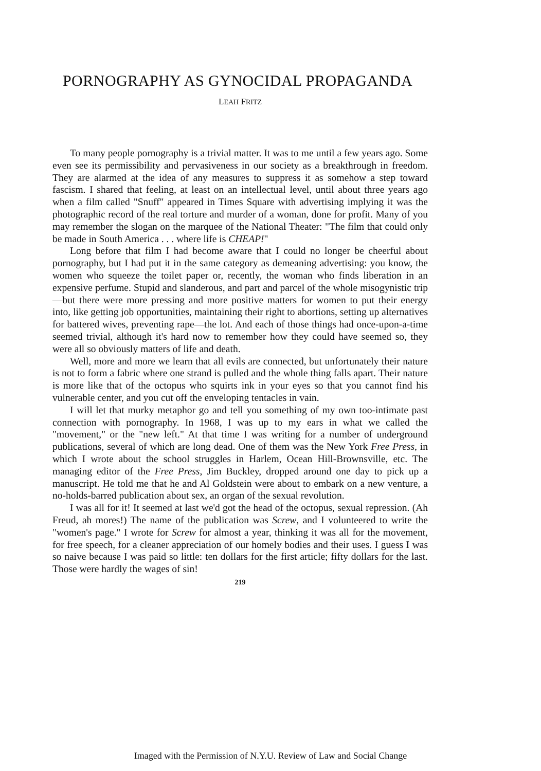PORNOGRAPHY AS GYNOCIDAL PROPAGANDA
LEAH FRITZ
To many people pornography is a trivial matter. It was to me until a few years ago. Some even see its permissibility and pervasiveness in our society as a breakthrough in freedom. They are alarmed at the idea of any measures to suppress it as somehow a step toward fascism. I shared that feeling, at least on an intellectual level, until about three years ago when a film called "Snuff" appeared in Times Square with advertising implying it was the photographic record of the real torture and murder of a woman, done for profit. Many of you may remember the slogan on the marquee of the National Theater: "The film that could only be made in South America . . . where life is CHEAP!"
Long before that film I had become aware that I could no longer be cheerful about pornography, but I had put it in the same category as demeaning advertising: you know, the women who squeeze the toilet paper or, recently, the woman who finds liberation in an expensive perfume. Stupid and slanderous, and part and parcel of the whole misogynistic trip—but there were more pressing and more positive matters for women to put their energy into, like getting job opportunities, maintaining their right to abortions, setting up alternatives for battered wives, preventing rape—the lot. And each of those things had once-upon-a-time seemed trivial, although it's hard now to remember how they could have seemed so, they were all so obviously matters of life and death.
Well, more and more we learn that all evils are connected, but unfortunately their nature is not to form a fabric where one strand is pulled and the whole thing falls apart. Their nature is more like that of the octopus who squirts ink in your eyes so that you cannot find his vulnerable center, and you cut off the enveloping tentacles in vain.
I will let that murky metaphor go and tell you something of my own too-intimate past connection with pornography. In 1968, I was up to my ears in what we called the "movement," or the "new left." At that time I was writing for a number of underground publications, several of which are long dead. One of them was the New York Free Press, in which I wrote about the school struggles in Harlem, Ocean Hill-Brownsville, etc. The managing editor of the Free Press, Jim Buckley, dropped around one day to pick up a manuscript. He told me that he and Al Goldstein were about to embark on a new venture, a no-holds-barred publication about sex, an organ of the sexual revolution.
I was all for it! It seemed at last we'd got the head of the octopus, sexual repression. (Ah Freud, ah mores!) The name of the publication was Screw, and I volunteered to write the "women's page." I wrote for Screw for almost a year, thinking it was all for the movement, for free speech, for a cleaner appreciation of our homely bodies and their uses. I guess I was so naive because I was paid so little: ten dollars for the first article; fifty dollars for the last. Those were hardly the wages of sin!
219
Imaged with the Permission of N.Y.U. Review of Law and Social Change